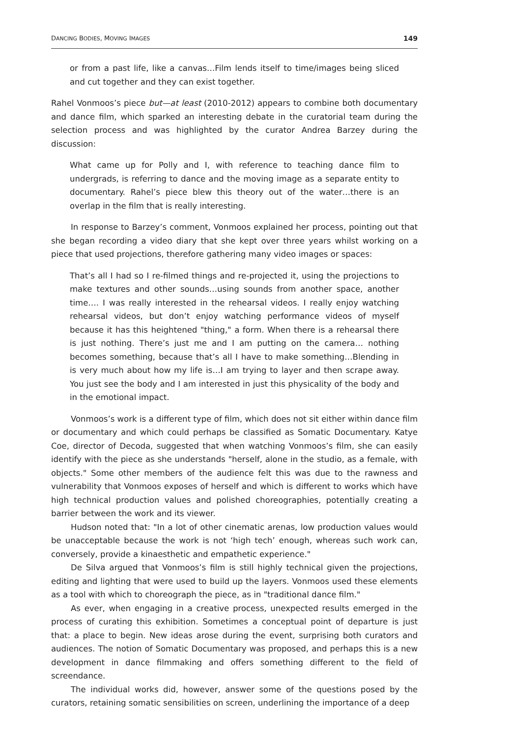DANCING BODIES, MOVING IMAGES 149
or from a past life, like a canvas…Film lends itself to time/images being sliced and cut together and they can exist together.
Rahel Vonmoos’s piece but—at least (2010-2012) appears to combine both documentary and dance film, which sparked an interesting debate in the curatorial team during the selection process and was highlighted by the curator Andrea Barzey during the discussion:
What came up for Polly and I, with reference to teaching dance film to undergrads, is referring to dance and the moving image as a separate entity to documentary. Rahel’s piece blew this theory out of the water…there is an overlap in the film that is really interesting.
In response to Barzey’s comment, Vonmoos explained her process, pointing out that she began recording a video diary that she kept over three years whilst working on a piece that used projections, therefore gathering many video images or spaces:
That’s all I had so I re-filmed things and re-projected it, using the projections to make textures and other sounds…using sounds from another space, another time…. I was really interested in the rehearsal videos. I really enjoy watching rehearsal videos, but don’t enjoy watching performance videos of myself because it has this heightened "thing," a form. When there is a rehearsal there is just nothing. There’s just me and I am putting on the camera… nothing becomes something, because that’s all I have to make something…Blending in is very much about how my life is…I am trying to layer and then scrape away. You just see the body and I am interested in just this physicality of the body and in the emotional impact.
Vonmoos’s work is a different type of film, which does not sit either within dance film or documentary and which could perhaps be classified as Somatic Documentary. Katye Coe, director of Decoda, suggested that when watching Vonmoos’s film, she can easily identify with the piece as she understands "herself, alone in the studio, as a female, with objects." Some other members of the audience felt this was due to the rawness and vulnerability that Vonmoos exposes of herself and which is different to works which have high technical production values and polished choreographies, potentially creating a barrier between the work and its viewer.
Hudson noted that: "In a lot of other cinematic arenas, low production values would be unacceptable because the work is not ‘high tech’ enough, whereas such work can, conversely, provide a kinaesthetic and empathetic experience."
De Silva argued that Vonmoos’s film is still highly technical given the projections, editing and lighting that were used to build up the layers. Vonmoos used these elements as a tool with which to choreograph the piece, as in "traditional dance film."
As ever, when engaging in a creative process, unexpected results emerged in the process of curating this exhibition. Sometimes a conceptual point of departure is just that: a place to begin. New ideas arose during the event, surprising both curators and audiences. The notion of Somatic Documentary was proposed, and perhaps this is a new development in dance filmmaking and offers something different to the field of screendance.
The individual works did, however, answer some of the questions posed by the curators, retaining somatic sensibilities on screen, underlining the importance of a deep